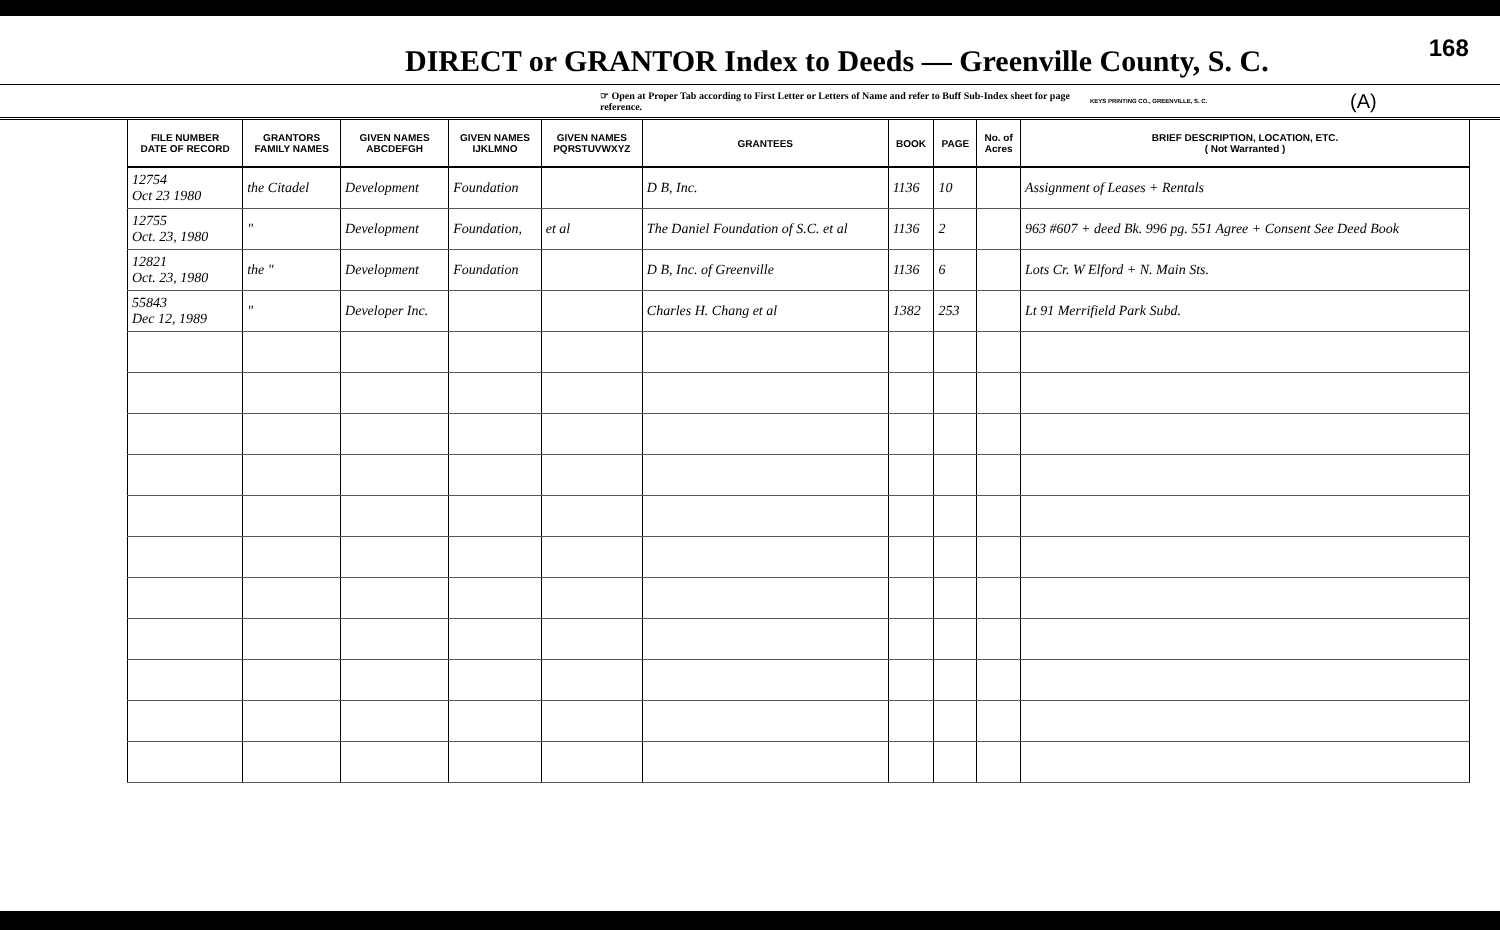DIRECT or GRANTOR Index to Deeds — Greenville County, S. C.
168
☞ Open at Proper Tab according to First Letter or Letters of Name and refer to Buff Sub-Index sheet for page reference.
KEYS PRINTING CO., GREENVILLE, S. C.
(A)
| FILE NUMBER DATE OF RECORD | GRANTORS FAMILY NAMES | GIVEN NAMES ABCDEFGH | GIVEN NAMES IJKLMNO | GIVEN NAMES PQRSTUVWXYZ | GRANTEES | BOOK | PAGE | No. of Acres | BRIEF DESCRIPTION, LOCATION, ETC. ( Not Warranted ) |
| --- | --- | --- | --- | --- | --- | --- | --- | --- | --- |
| 12754 Oct 23 1980 | the Citadel | Development | Foundation | | D B, Inc. | 1136 | 10 | | Assignment of Leases + Rentals |
| 12755 Oct. 23, 1980 | " | Development | Foundation, | et al | The Daniel Foundation of S.C. et al | 1136 | 2 | | 963 #607 + deed Bk. 996 pg. 551 Agree + Consent See Deed Book |
| 12821 Oct. 23, 1980 | the " | Development | Foundation | | D B, Inc. of Greenville | 1136 | 6 | | Lots Cr. W Elford + N. Main Sts. |
| 55843 Dec 12, 1989 | " | Developer Inc. | | | Charles H. Chang et al | 1382 | 253 | | Lt 91 Merrifield Park Subd. |